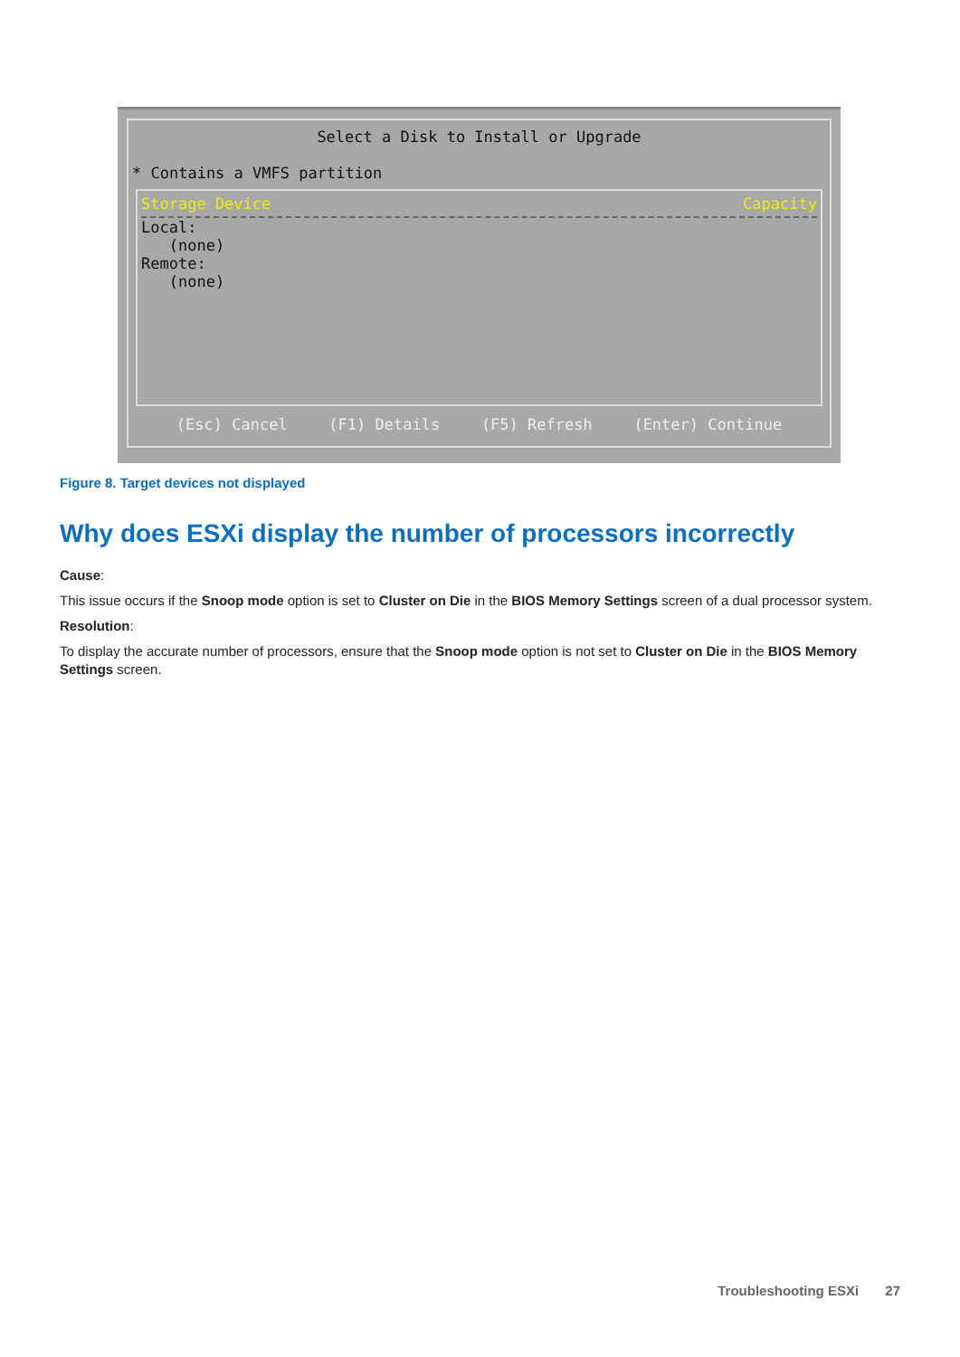Select a Disk to Install or Upgrade
* Contains a VMFS partition
Storage Device Capacity
Local:
(none)
Remote:
(none)
(Esc) Cancel (F1) Details (F5) Refresh (Enter) Continue
Figure 8. Target devices not displayed
Why does ESXi display the number of processors incorrectly
Cause:
This issue occurs if the Snoop mode option is set to Cluster on Die in the BIOS Memory Settings screen of a dual processor system.
Resolution:
To display the accurate number of processors, ensure that the Snoop mode option is not set to Cluster on Die in the BIOS Memory Settings screen.
Troubleshooting ESXi 27